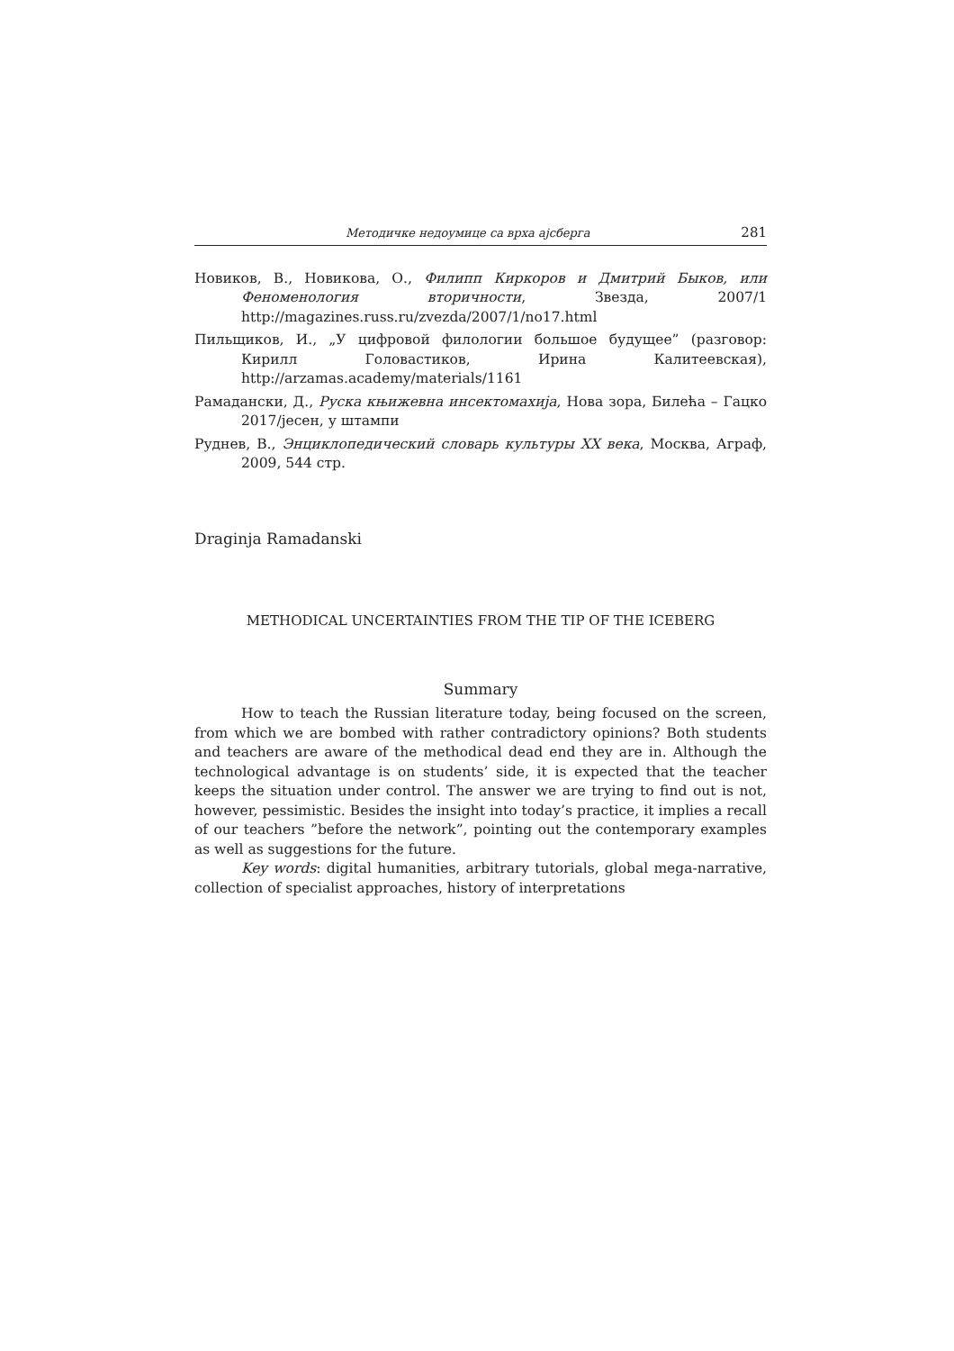Методичке недоумице са врха ајсберга 281
Новиков, В., Новикова, О., Филипп Киркоров и Дмитрий Быков, или Феноменология вторичности, Звезда, 2007/1 http://magazines.russ.ru/zvezda/2007/1/no17.html
Пильщиков, И., „У цифровой филологии большое будущее” (разговор: Кирилл Головастиков, Ирина Калитеевская), http://arzamas.academy/materials/1161
Рамадански, Д., Руска књижевна инсектомахија, Нова зора, Билећа – Гацко 2017/јесен, у штампи
Руднев, В., Энциклопедический словарь культуры XX века, Москва, Аграф, 2009, 544 стр.
Draginja Ramadanski
METHODICAL UNCERTAINTIES FROM THE TIP OF THE ICEBERG
Summary
How to teach the Russian literature today, being focused on the screen, from which we are bombed with rather contradictory opinions? Both students and teachers are aware of the methodical dead end they are in. Although the technological advantage is on students’ side, it is expected that the teacher keeps the situation under control. The answer we are trying to find out is not, however, pessimistic. Besides the insight into today’s practice, it implies a recall of our teachers ”before the network”, pointing out the contemporary examples as well as suggestions for the future.
Key words: digital humanities, arbitrary tutorials, global mega-narrative, collection of specialist approaches, history of interpretations